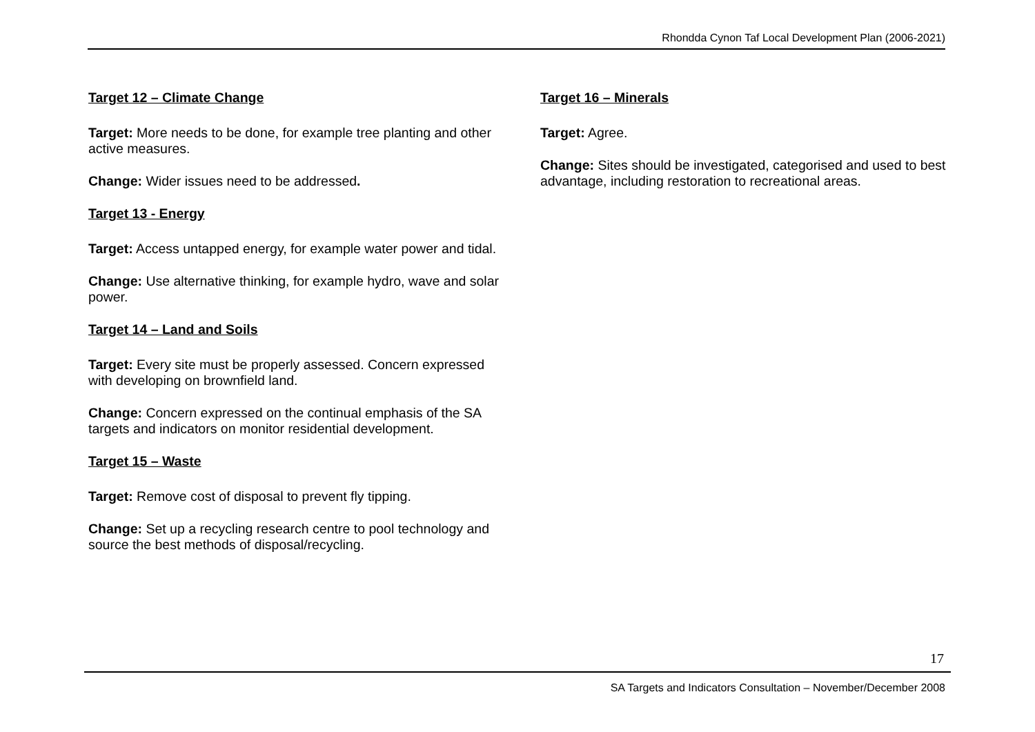Rhondda Cynon Taf Local Development Plan (2006-2021)
Target 12 – Climate Change
Target: More needs to be done, for example tree planting and other active measures.
Change: Wider issues need to be addressed.
Target 13 - Energy
Target: Access untapped energy, for example water power and tidal.
Change: Use alternative thinking, for example hydro, wave and solar power.
Target 14 – Land and Soils
Target: Every site must be properly assessed. Concern expressed with developing on brownfield land.
Change: Concern expressed on the continual emphasis of the SA targets and indicators on monitor residential development.
Target 15 – Waste
Target: Remove cost of disposal to prevent fly tipping.
Change: Set up a recycling research centre to pool technology and source the best methods of disposal/recycling.
Target 16 – Minerals
Target: Agree.
Change: Sites should be investigated, categorised and used to best advantage, including restoration to recreational areas.
17
SA Targets and Indicators Consultation – November/December 2008